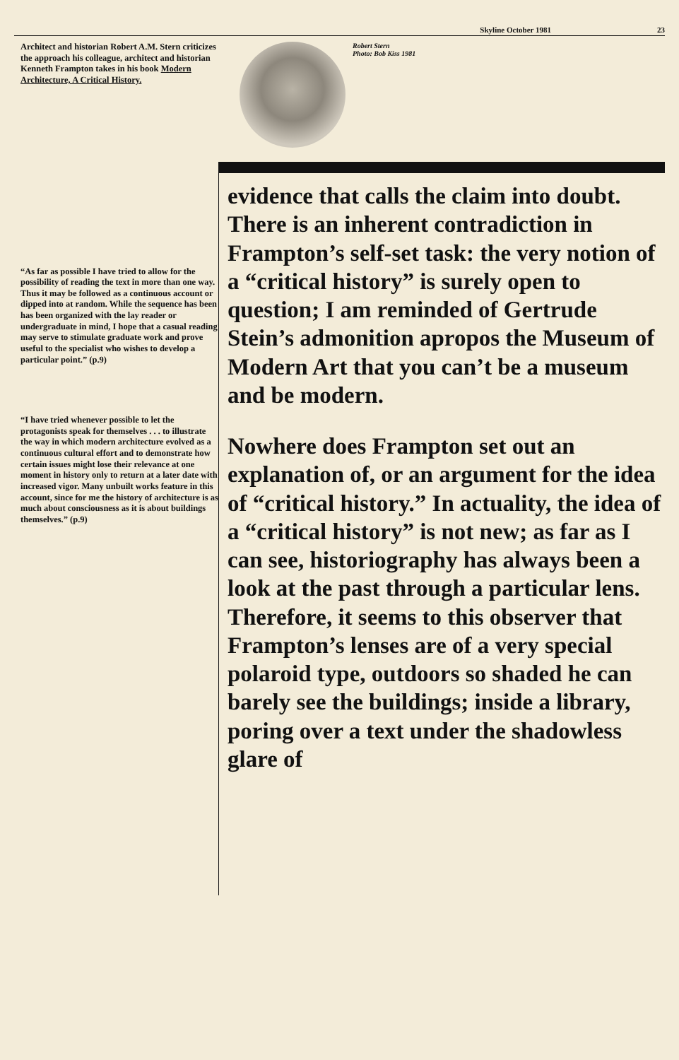Skyline October 1981 23
Architect and historian Robert A.M. Stern criticizes the approach his colleague, architect and historian Kenneth Frampton takes in his book Modern Architecture, A Critical History.
“As far as possible I have tried to allow for the possibility of reading the text in more than one way. Thus it may be followed as a continuous account or dipped into at random. While the sequence has been has been organized with the lay reader or undergraduate in mind, I hope that a casual reading may serve to stimulate graduate work and prove useful to the specialist who wishes to develop a particular point.” (p.9)
“I have tried whenever possible to let the protagonists speak for themselves . . . to illustrate the way in which modern architecture evolved as a continuous cultural effort and to demonstrate how certain issues might lose their relevance at one moment in history only to return at a later date with increased vigor. Many unbuilt works feature in this account, since for me the history of architecture is as much about consciousness as it is about buildings themselves.” (p.9)
Robert Stern
Photo: Bob Kiss 1981
evidence that calls the claim into doubt. There is an inherent contradiction in Frampton’s self-set task: the very notion of a “critical history” is surely open to question; I am reminded of Gertrude Stein’s admonition apropos the Museum of Modern Art that you can’t be a museum and be modern.
Nowhere does Frampton set out an explanation of, or an argument for the idea of “critical history.” In actuality, the idea of a “critical history” is not new; as far as I can see, historiography has always been a look at the past through a particular lens. Therefore, it seems to this observer that Frampton’s lenses are of a very special polaroid type, outdoors so shaded he can barely see the buildings; inside a library, poring over a text under the shadowless glare of